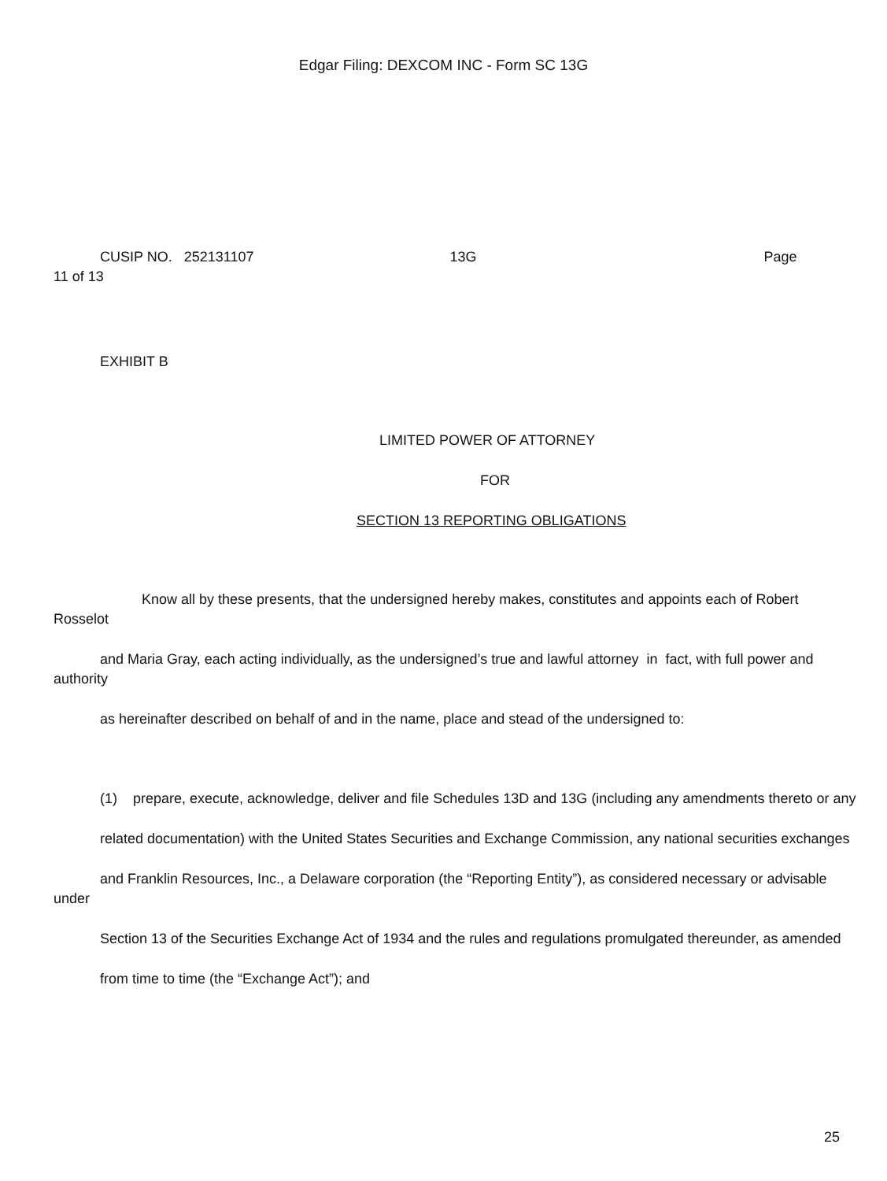Edgar Filing: DEXCOM INC - Form SC 13G
CUSIP NO. 252131107 13G Page
11 of 13
EXHIBIT B
LIMITED POWER OF ATTORNEY
FOR
SECTION 13 REPORTING OBLIGATIONS
Know all by these presents, that the undersigned hereby makes, constitutes and appoints each of Robert Rosselot
and Maria Gray, each acting individually, as the undersigned’s true and lawful attorney in fact, with full power and authority
as hereinafter described on behalf of and in the name, place and stead of the undersigned to:
(1) prepare, execute, acknowledge, deliver and file Schedules 13D and 13G (including any amendments thereto or any
related documentation) with the United States Securities and Exchange Commission, any national securities exchanges
and Franklin Resources, Inc., a Delaware corporation (the “Reporting Entity”), as considered necessary or advisable under
Section 13 of the Securities Exchange Act of 1934 and the rules and regulations promulgated thereunder, as amended
from time to time (the “Exchange Act”); and
25